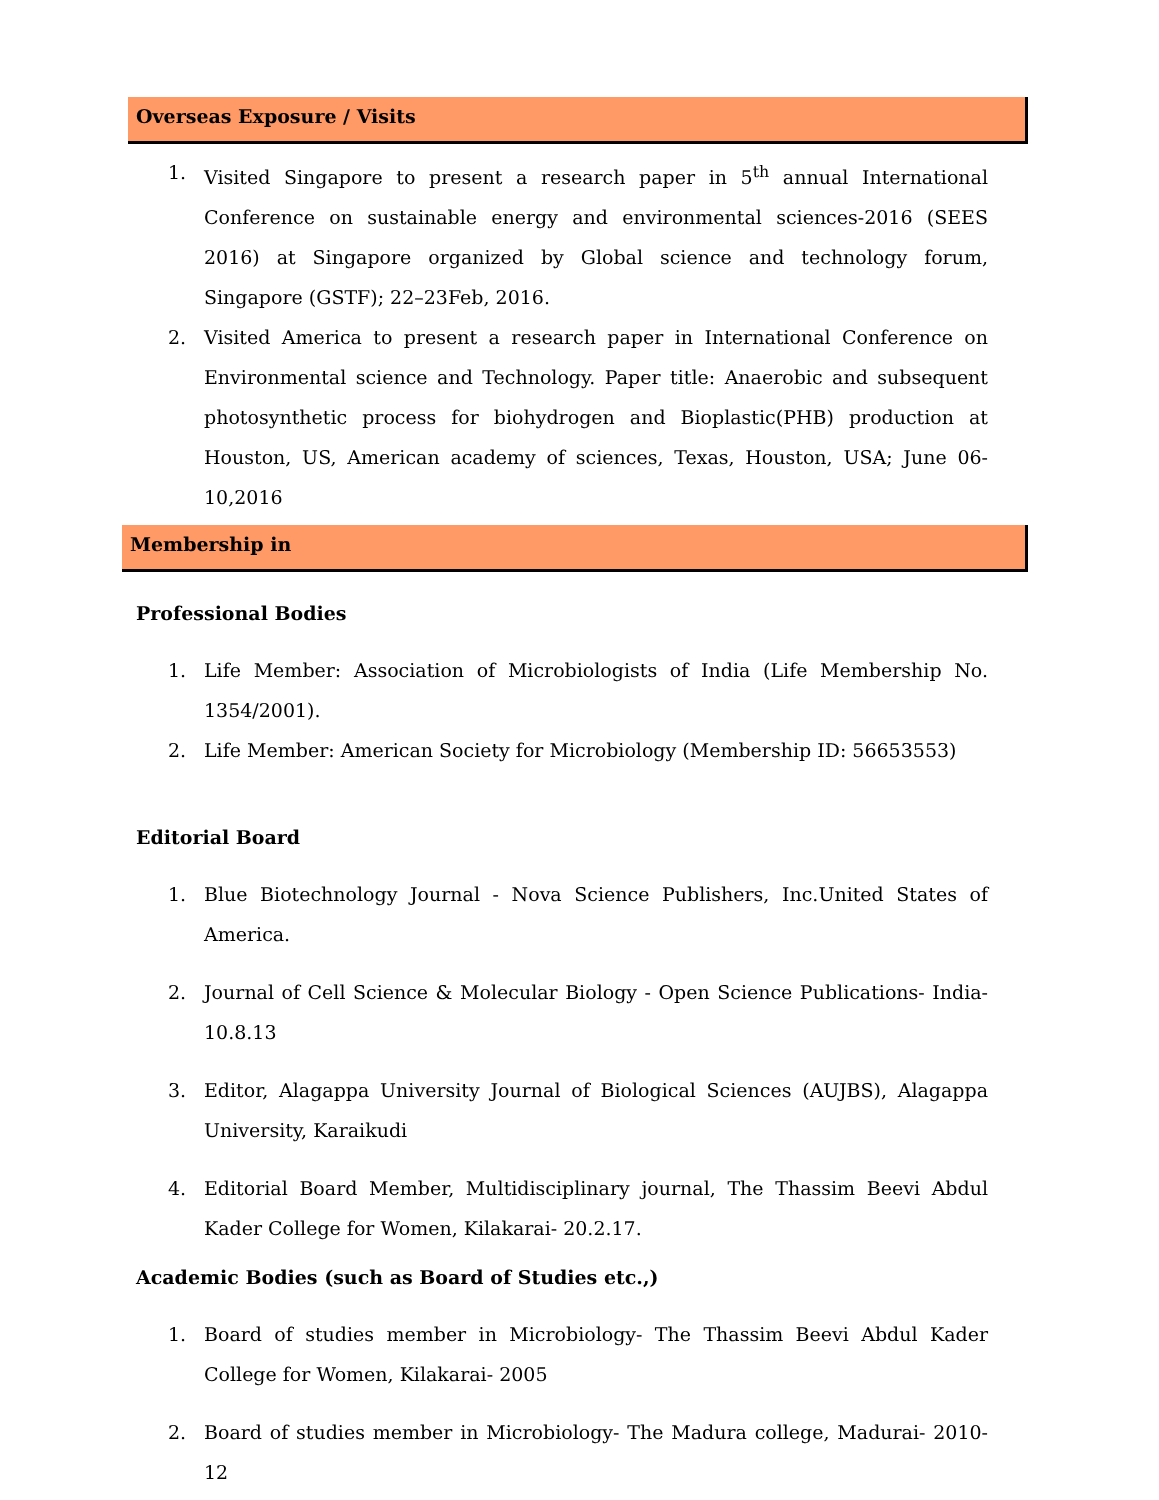Overseas Exposure / Visits
1. Visited Singapore to present a research paper in 5<sup>th</sup> annual International Conference on sustainable energy and environmental sciences-2016 (SEES 2016) at Singapore organized by Global science and technology forum, Singapore (GSTF); 22–23Feb, 2016.
2. Visited America to present a research paper in International Conference on Environmental science and Technology. Paper title: Anaerobic and subsequent photosynthetic process for biohydrogen and Bioplastic(PHB) production at Houston, US, American academy of sciences, Texas, Houston, USA; June 06-10,2016
Membership in
Professional Bodies
1. Life Member: Association of Microbiologists of India (Life Membership No. 1354/2001).
2. Life Member: American Society for Microbiology (Membership ID: 56653553)
Editorial Board
1. Blue Biotechnology Journal - Nova Science Publishers, Inc.United States of America.
2. Journal of Cell Science & Molecular Biology - Open Science Publications- India- 10.8.13
3. Editor, Alagappa University Journal of Biological Sciences (AUJBS), Alagappa University, Karaikudi
4. Editorial Board Member, Multidisciplinary journal, The Thassim Beevi Abdul Kader College for Women, Kilakarai- 20.2.17.
Academic Bodies (such as Board of Studies etc.,)
1. Board of studies member in Microbiology- The Thassim Beevi Abdul Kader College for Women, Kilakarai- 2005
2. Board of studies member in Microbiology- The Madura college, Madurai- 2010-12